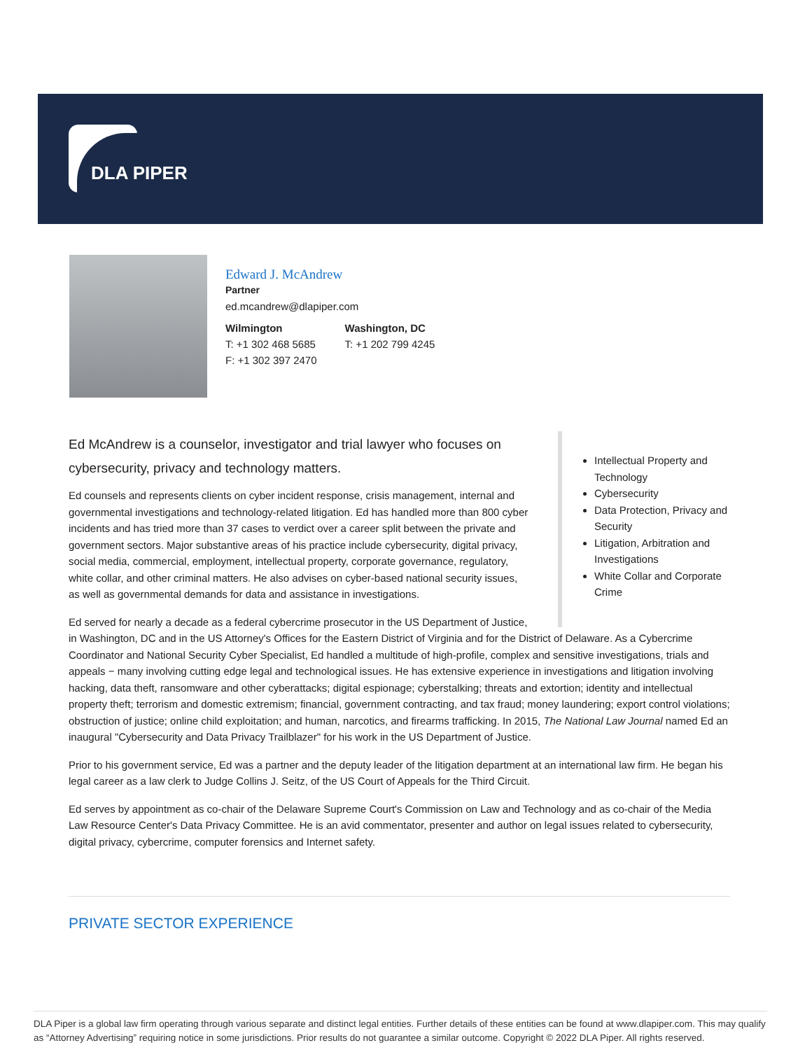DLA PIPER
Edward J. McAndrew
Partner
ed.mcandrew@dlapiper.com
Wilmington
T: +1 302 468 5685
F: +1 302 397 2470
Washington, DC
T: +1 202 799 4245
Intellectual Property and Technology
Cybersecurity
Data Protection, Privacy and Security
Litigation, Arbitration and Investigations
White Collar and Corporate Crime
Ed McAndrew is a counselor, investigator and trial lawyer who focuses on cybersecurity, privacy and technology matters.
Ed counsels and represents clients on cyber incident response, crisis management, internal and governmental investigations and technology-related litigation. Ed has handled more than 800 cyber incidents and has tried more than 37 cases to verdict over a career split between the private and government sectors. Major substantive areas of his practice include cybersecurity, digital privacy, social media, commercial, employment, intellectual property, corporate governance, regulatory, white collar, and other criminal matters. He also advises on cyber-based national security issues, as well as governmental demands for data and assistance in investigations.
Ed served for nearly a decade as a federal cybercrime prosecutor in the US Department of Justice, in Washington, DC and in the US Attorney's Offices for the Eastern District of Virginia and for the District of Delaware. As a Cybercrime Coordinator and National Security Cyber Specialist, Ed handled a multitude of high-profile, complex and sensitive investigations, trials and appeals − many involving cutting edge legal and technological issues. He has extensive experience in investigations and litigation involving hacking, data theft, ransomware and other cyberattacks; digital espionage; cyberstalking; threats and extortion; identity and intellectual property theft; terrorism and domestic extremism; financial, government contracting, and tax fraud; money laundering; export control violations; obstruction of justice; online child exploitation; and human, narcotics, and firearms trafficking. In 2015, The National Law Journal named Ed an inaugural "Cybersecurity and Data Privacy Trailblazer" for his work in the US Department of Justice.
Prior to his government service, Ed was a partner and the deputy leader of the litigation department at an international law firm. He began his legal career as a law clerk to Judge Collins J. Seitz, of the US Court of Appeals for the Third Circuit.
Ed serves by appointment as co-chair of the Delaware Supreme Court's Commission on Law and Technology and as co-chair of the Media Law Resource Center's Data Privacy Committee. He is an avid commentator, presenter and author on legal issues related to cybersecurity, digital privacy, cybercrime, computer forensics and Internet safety.
PRIVATE SECTOR EXPERIENCE
DLA Piper is a global law firm operating through various separate and distinct legal entities. Further details of these entities can be found at www.dlapiper.com. This may qualify as “Attorney Advertising” requiring notice in some jurisdictions. Prior results do not guarantee a similar outcome. Copyright © 2022 DLA Piper. All rights reserved.